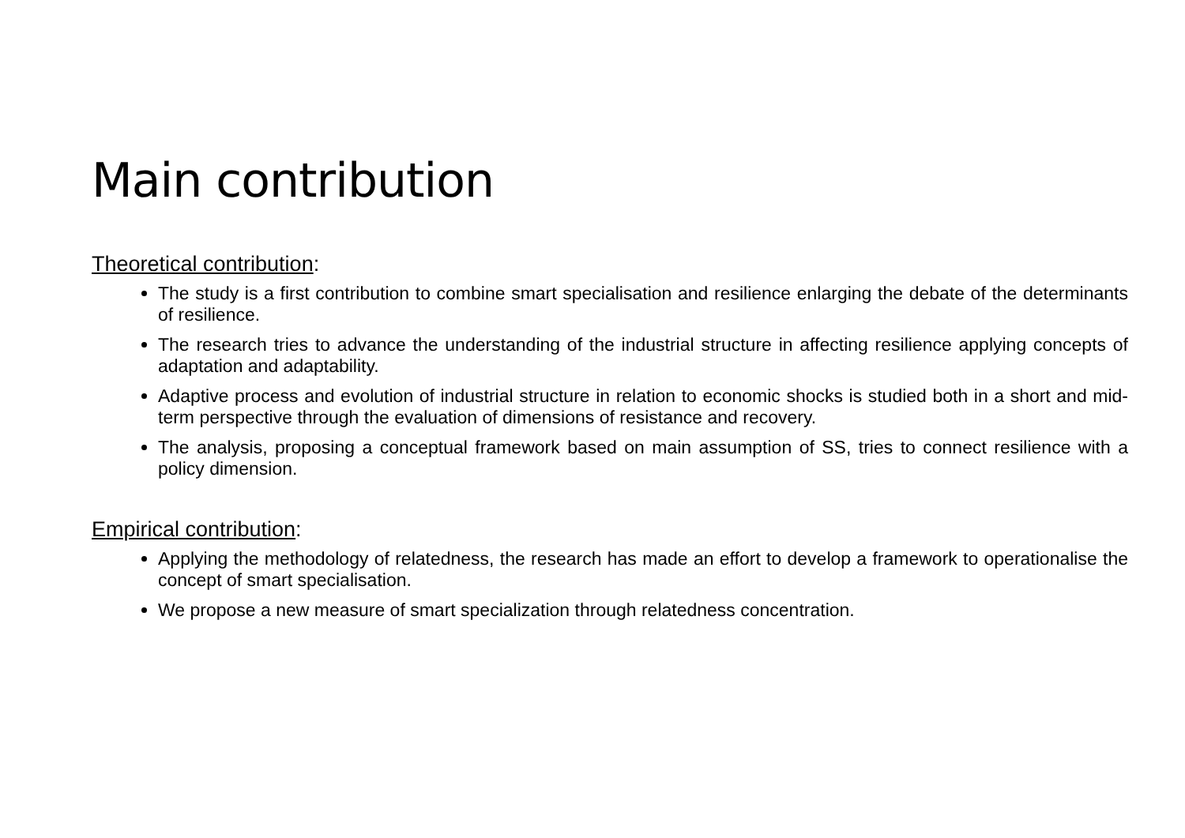Main contribution
Theoretical contribution:
The study is a first contribution to combine smart specialisation and resilience enlarging the debate of the determinants of resilience.
The research tries to advance the understanding of the industrial structure in affecting resilience applying concepts of adaptation and adaptability.
Adaptive process and evolution of industrial structure in relation to economic shocks is studied both in a short and mid-term perspective through the evaluation of dimensions of resistance and recovery.
The analysis, proposing a conceptual framework based on main assumption of SS, tries to connect resilience with a policy dimension.
Empirical contribution:
Applying the methodology of relatedness, the research has made an effort to develop a framework to operationalise the concept of smart specialisation.
We propose a new measure of smart specialization through relatedness concentration.